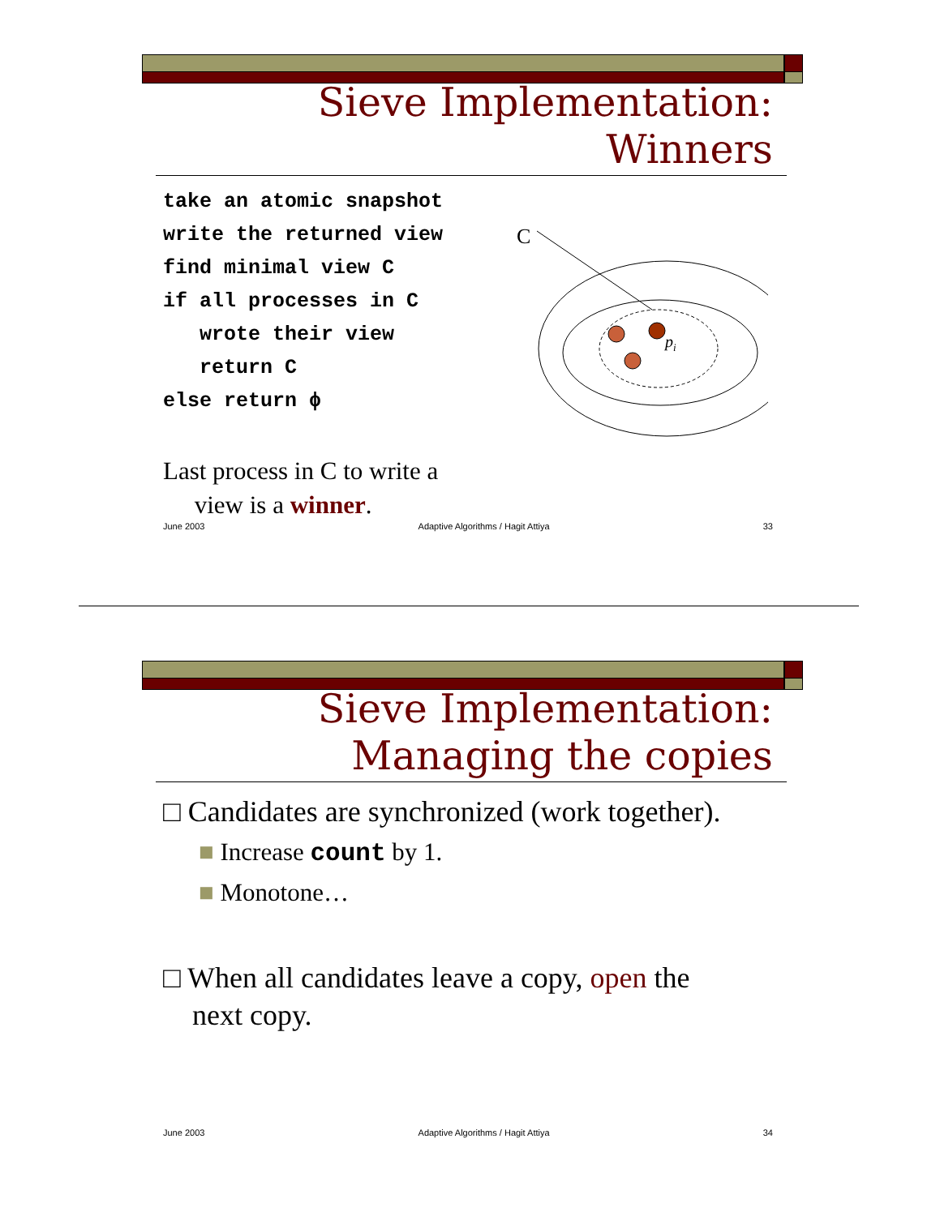Sieve Implementation:
Winners
take an atomic snapshot
write the returned view
find minimal view C
if all processes in C
wrote their view
return C
else return ϕ
C
pi
Last process in C to write a
view is a winner.
June 2003 Adaptive Algorithms / Hagit Attiya 33
Sieve Implementation:
Managing the copies
□ Candidates are synchronized (work together).
■ Increase count by 1.
■ Monotone…
□ When all candidates leave a copy, open the
next copy.
June 2003 Adaptive Algorithms / Hagit Attiya 34